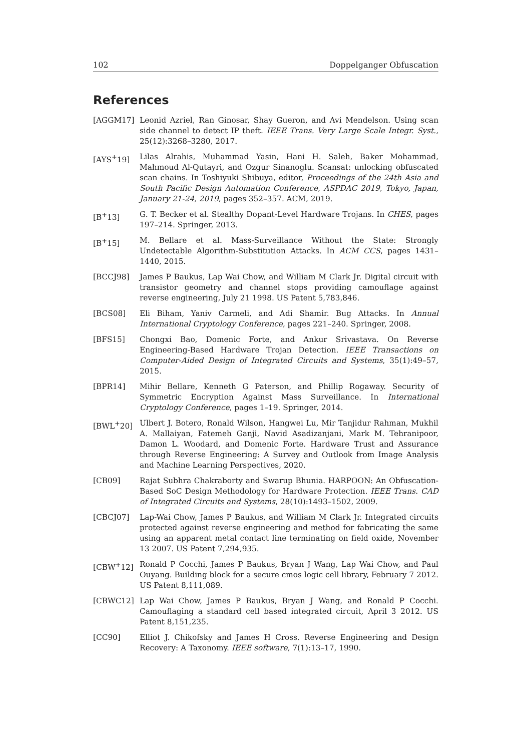102 Doppelganger Obfuscation
References
[AGGM17] Leonid Azriel, Ran Ginosar, Shay Gueron, and Avi Mendelson. Using scan side channel to detect IP theft. IEEE Trans. Very Large Scale Integr. Syst., 25(12):3268–3280, 2017.
[AYS<sup>+</sup>19] Lilas Alrahis, Muhammad Yasin, Hani H. Saleh, Baker Mohammad, Mahmoud Al-Qutayri, and Ozgur Sinanoglu. Scansat: unlocking obfuscated scan chains. In Toshiyuki Shibuya, editor, Proceedings of the 24th Asia and South Pacific Design Automation Conference, ASPDAC 2019, Tokyo, Japan, January 21-24, 2019, pages 352–357. ACM, 2019.
[B<sup>+</sup>13] G. T. Becker et al. Stealthy Dopant-Level Hardware Trojans. In CHES, pages 197–214. Springer, 2013.
[B<sup>+</sup>15] M. Bellare et al. Mass-Surveillance Without the State: Strongly Undetectable Algorithm-Substitution Attacks. In ACM CCS, pages 1431–1440, 2015.
[BCCJ98] James P Baukus, Lap Wai Chow, and William M Clark Jr. Digital circuit with transistor geometry and channel stops providing camouflage against reverse engineering, July 21 1998. US Patent 5,783,846.
[BCS08] Eli Biham, Yaniv Carmeli, and Adi Shamir. Bug Attacks. In Annual International Cryptology Conference, pages 221–240. Springer, 2008.
[BFS15] Chongxi Bao, Domenic Forte, and Ankur Srivastava. On Reverse Engineering-Based Hardware Trojan Detection. IEEE Transactions on Computer-Aided Design of Integrated Circuits and Systems, 35(1):49–57, 2015.
[BPR14] Mihir Bellare, Kenneth G Paterson, and Phillip Rogaway. Security of Symmetric Encryption Against Mass Surveillance. In International Cryptology Conference, pages 1–19. Springer, 2014.
[BWL<sup>+</sup>20] Ulbert J. Botero, Ronald Wilson, Hangwei Lu, Mir Tanjidur Rahman, Mukhil A. Mallaiyan, Fatemeh Ganji, Navid Asadizanjani, Mark M. Tehranipoor, Damon L. Woodard, and Domenic Forte. Hardware Trust and Assurance through Reverse Engineering: A Survey and Outlook from Image Analysis and Machine Learning Perspectives, 2020.
[CB09] Rajat Subhra Chakraborty and Swarup Bhunia. HARPOON: An Obfuscation-Based SoC Design Methodology for Hardware Protection. IEEE Trans. CAD of Integrated Circuits and Systems, 28(10):1493–1502, 2009.
[CBCJ07] Lap-Wai Chow, James P Baukus, and William M Clark Jr. Integrated circuits protected against reverse engineering and method for fabricating the same using an apparent metal contact line terminating on field oxide, November 13 2007. US Patent 7,294,935.
[CBW<sup>+</sup>12] Ronald P Cocchi, James P Baukus, Bryan J Wang, Lap Wai Chow, and Paul Ouyang. Building block for a secure cmos logic cell library, February 7 2012. US Patent 8,111,089.
[CBWC12] Lap Wai Chow, James P Baukus, Bryan J Wang, and Ronald P Cocchi. Camouflaging a standard cell based integrated circuit, April 3 2012. US Patent 8,151,235.
[CC90] Elliot J. Chikofsky and James H Cross. Reverse Engineering and Design Recovery: A Taxonomy. IEEE software, 7(1):13–17, 1990.